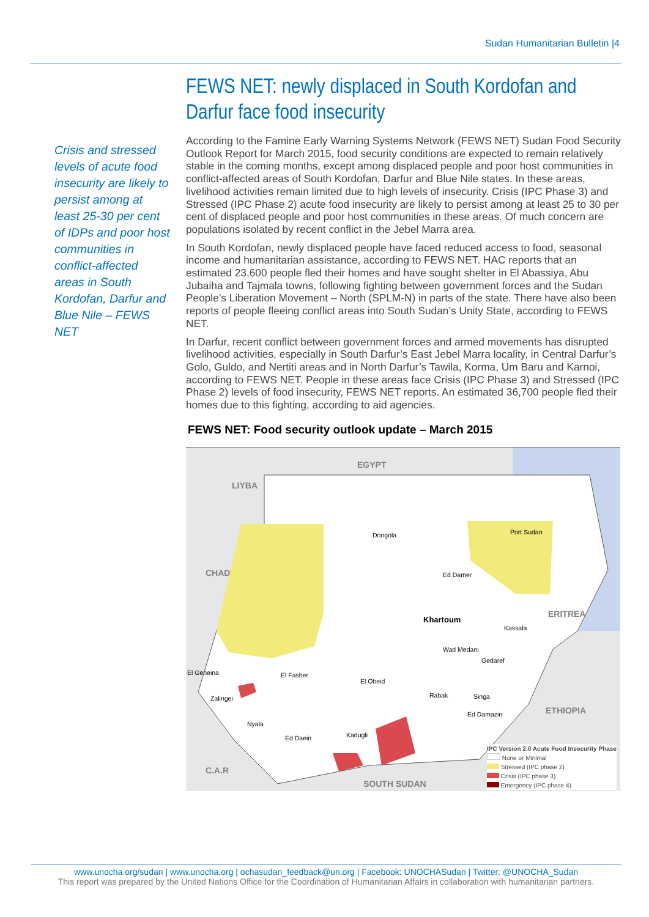Sudan Humanitarian Bulletin |4
FEWS NET: newly displaced in South Kordofan and Darfur face food insecurity
Crisis and stressed levels of acute food insecurity are likely to persist among at least 25-30 per cent of IDPs and poor host communities in conflict-affected areas in South Kordofan, Darfur and Blue Nile – FEWS NET
According to the Famine Early Warning Systems Network (FEWS NET) Sudan Food Security Outlook Report for March 2015, food security conditions are expected to remain relatively stable in the coming months, except among displaced people and poor host communities in conflict-affected areas of South Kordofan, Darfur and Blue Nile states. In these areas, livelihood activities remain limited due to high levels of insecurity. Crisis (IPC Phase 3) and Stressed (IPC Phase 2) acute food insecurity are likely to persist among at least 25 to 30 per cent of displaced people and poor host communities in these areas. Of much concern are populations isolated by recent conflict in the Jebel Marra area.
In South Kordofan, newly displaced people have faced reduced access to food, seasonal income and humanitarian assistance, according to FEWS NET. HAC reports that an estimated 23,600 people fled their homes and have sought shelter in El Abassiya, Abu Jubaiha and Tajmala towns, following fighting between government forces and the Sudan People’s Liberation Movement – North (SPLM-N) in parts of the state. There have also been reports of people fleeing conflict areas into South Sudan’s Unity State, according to FEWS NET.
In Darfur, recent conflict between government forces and armed movements has disrupted livelihood activities, especially in South Darfur’s East Jebel Marra locality, in Central Darfur’s Golo, Guldo, and Nertiti areas and in North Darfur’s Tawila, Korma, Um Baru and Karnoi, according to FEWS NET. People in these areas face Crisis (IPC Phase 3) and Stressed (IPC Phase 2) levels of food insecurity, FEWS NET reports. An estimated 36,700 people fled their homes due to this fighting, according to aid agencies.
FEWS NET: Food security outlook update – March 2015
EGYPT
LIYBA
CHAD
ERITREA
ETHIOPIA
C.A.R
SOUTH SUDAN
Dongola Port Sudan
Ed Damer
Khartoum
Kassala
Wad Medani
Gedaref
El Geneina El Fasher
El Obeid
Zalingei Rabak Singa
Ed Damazin
Nyala
Ed Daein Kadugli
IPC Version 2.0 Acute Food Insecurity Phase
None or Minimal
Stressed (IPC phase 2)
Crisis (IPC phase 3)
Emergency (IPC phase 4)
www.unocha.org/sudan | www.unocha.org | ochasudan_feedback@un.org | Facebook: UNOCHASudan | Twitter: @UNOCHA_Sudan
This report was prepared by the United Nations Office for the Coordination of Humanitarian Affairs in collaboration with humanitarian partners.